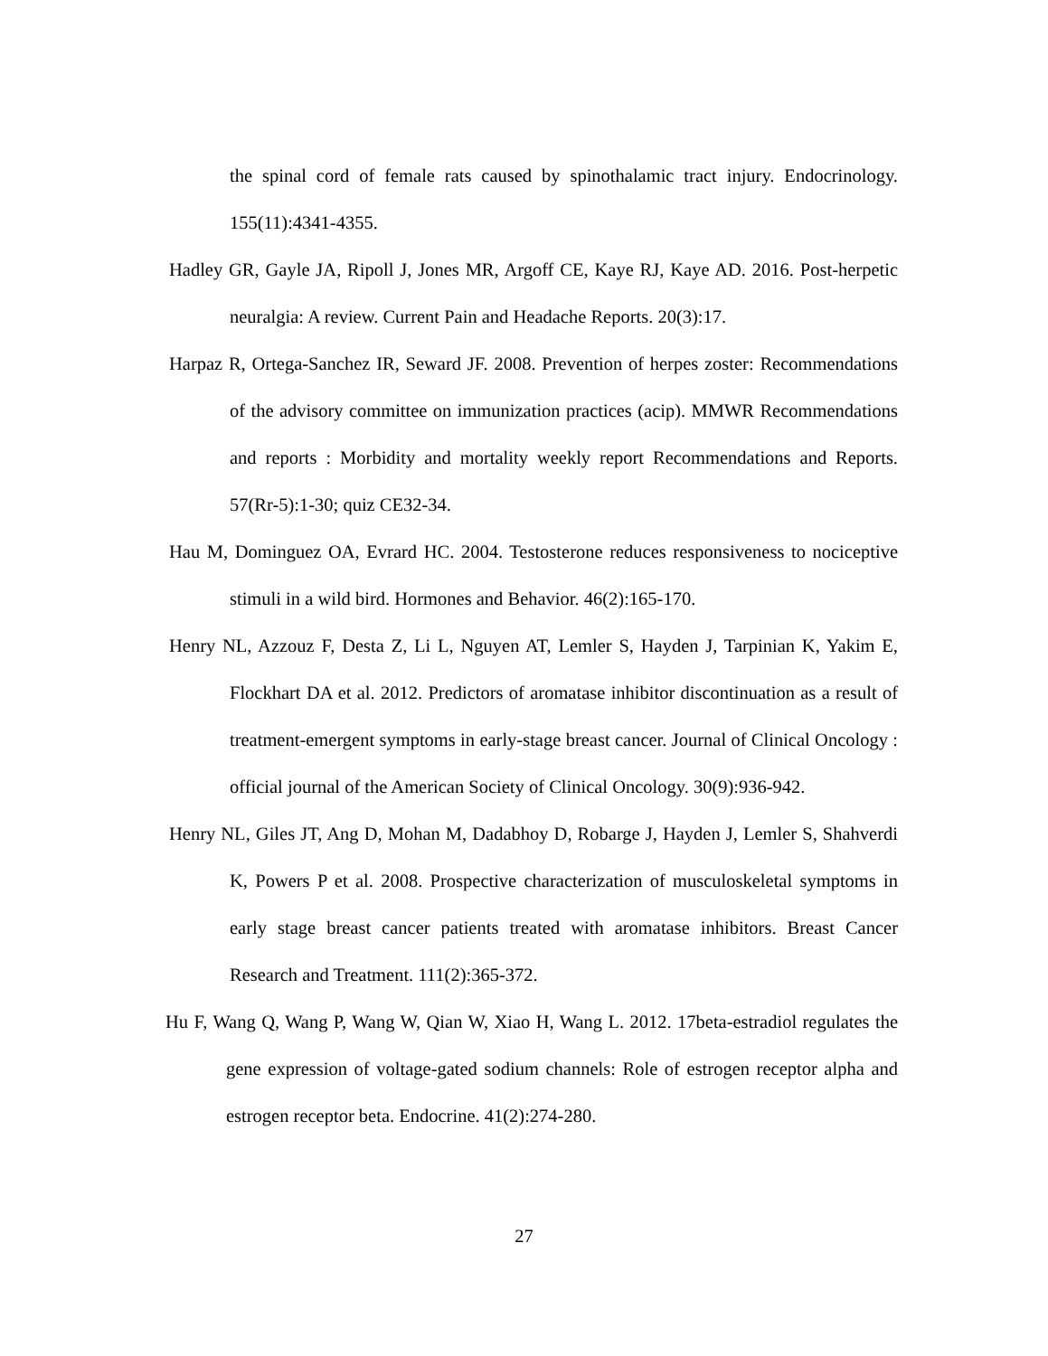the spinal cord of female rats caused by spinothalamic tract injury. Endocrinology. 155(11):4341-4355.
Hadley GR, Gayle JA, Ripoll J, Jones MR, Argoff CE, Kaye RJ, Kaye AD. 2016. Post-herpetic neuralgia: A review. Current Pain and Headache Reports. 20(3):17.
Harpaz R, Ortega-Sanchez IR, Seward JF. 2008. Prevention of herpes zoster: Recommendations of the advisory committee on immunization practices (acip). MMWR Recommendations and reports : Morbidity and mortality weekly report Recommendations and Reports. 57(Rr-5):1-30; quiz CE32-34.
Hau M, Dominguez OA, Evrard HC. 2004. Testosterone reduces responsiveness to nociceptive stimuli in a wild bird. Hormones and Behavior. 46(2):165-170.
Henry NL, Azzouz F, Desta Z, Li L, Nguyen AT, Lemler S, Hayden J, Tarpinian K, Yakim E, Flockhart DA et al. 2012. Predictors of aromatase inhibitor discontinuation as a result of treatment-emergent symptoms in early-stage breast cancer. Journal of Clinical Oncology : official journal of the American Society of Clinical Oncology. 30(9):936-942.
Henry NL, Giles JT, Ang D, Mohan M, Dadabhoy D, Robarge J, Hayden J, Lemler S, Shahverdi K, Powers P et al. 2008. Prospective characterization of musculoskeletal symptoms in early stage breast cancer patients treated with aromatase inhibitors. Breast Cancer Research and Treatment. 111(2):365-372.
Hu F, Wang Q, Wang P, Wang W, Qian W, Xiao H, Wang L. 2012. 17beta-estradiol regulates the gene expression of voltage-gated sodium channels: Role of estrogen receptor alpha and estrogen receptor beta. Endocrine. 41(2):274-280.
27